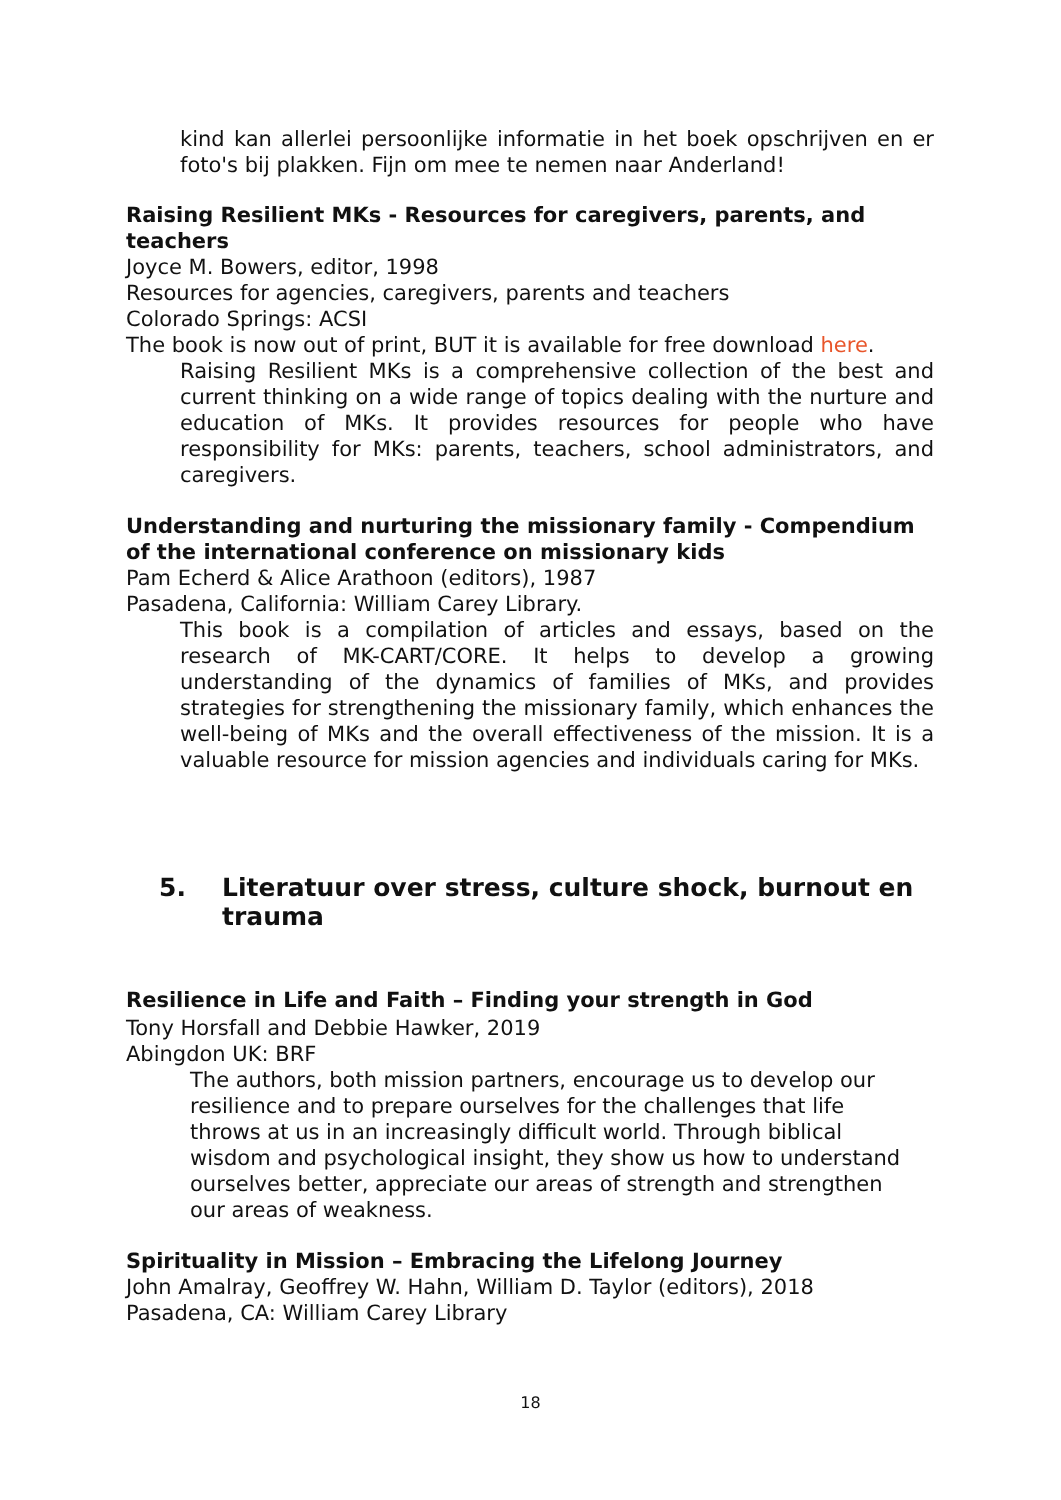kind kan allerlei persoonlijke informatie in het boek opschrijven en er foto's bij plakken. Fijn om mee te nemen naar Anderland!
Raising Resilient MKs - Resources for caregivers, parents, and teachers
Joyce M. Bowers, editor, 1998
Resources for agencies, caregivers, parents and teachers
Colorado Springs: ACSI
The book is now out of print, BUT it is available for free download here.
Raising Resilient MKs is a comprehensive collection of the best and current thinking on a wide range of topics dealing with the nurture and education of MKs. It provides resources for people who have responsibility for MKs: parents, teachers, school administrators, and caregivers.
Understanding and nurturing the missionary family - Compendium of the international conference on missionary kids
Pam Echerd & Alice Arathoon (editors), 1987
Pasadena, California: William Carey Library.
This book is a compilation of articles and essays, based on the research of MK-CART/CORE. It helps to develop a growing understanding of the dynamics of families of MKs, and provides strategies for strengthening the missionary family, which enhances the well-being of MKs and the overall effectiveness of the mission. It is a valuable resource for mission agencies and individuals caring for MKs.
5. Literatuur over stress, culture shock, burnout en trauma
Resilience in Life and Faith – Finding your strength in God
Tony Horsfall and Debbie Hawker, 2019
Abingdon UK: BRF
The authors, both mission partners, encourage us to develop our resilience and to prepare ourselves for the challenges that life throws at us in an increasingly difficult world. Through biblical wisdom and psychological insight, they show us how to understand ourselves better, appreciate our areas of strength and strengthen our areas of weakness.
Spirituality in Mission – Embracing the Lifelong Journey
John Amalray, Geoffrey W. Hahn, William D. Taylor (editors), 2018
Pasadena, CA: William Carey Library
18